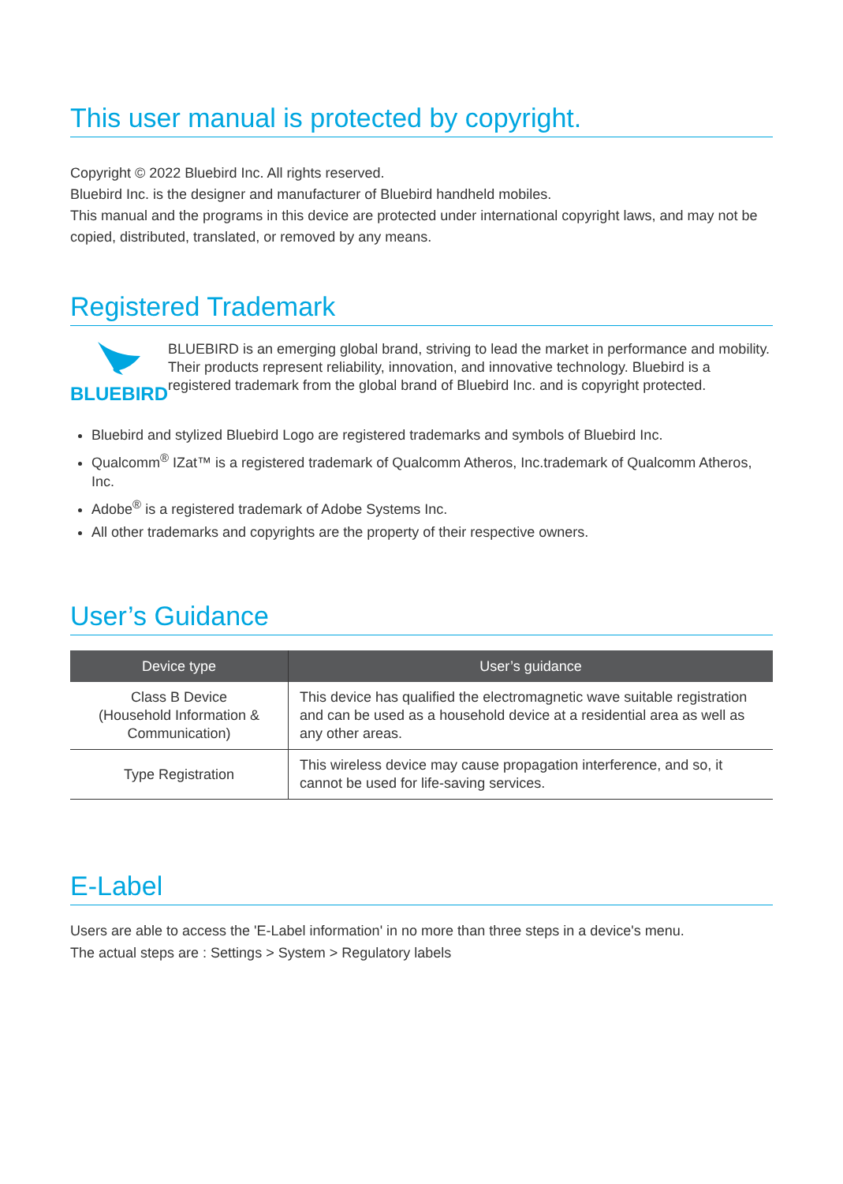This user manual is protected by copyright.
Copyright © 2022 Bluebird Inc. All rights reserved.
Bluebird Inc. is the designer and manufacturer of Bluebird handheld mobiles.
This manual and the programs in this device are protected under international copyright laws, and may not be copied, distributed, translated, or removed by any means.
Registered Trademark
BLUEBIRD
BLUEBIRD is an emerging global brand, striving to lead the market in performance and mobility. Their products represent reliability, innovation, and innovative technology. Bluebird is a registered trademark from the global brand of Bluebird Inc. and is copyright protected.
Bluebird and stylized Bluebird Logo are registered trademarks and symbols of Bluebird Inc.
Qualcomm<sup>®</sup> IZat™ is a registered trademark of Qualcomm Atheros, Inc.trademark of Qualcomm Atheros, Inc.
Adobe<sup>®</sup> is a registered trademark of Adobe Systems Inc.
All other trademarks and copyrights are the property of their respective owners.
User’s Guidance
| Device type | User’s guidance |
| --- | --- |
| Class B Device (Household Information & Communication) | This device has qualified the electromagnetic wave suitable registration and can be used as a household device at a residential area as well as any other areas. |
| Type Registration | This wireless device may cause propagation interference, and so, it cannot be used for life-saving services. |
E-Label
Users are able to access the 'E-Label information' in no more than three steps in a device's menu.
The actual steps are : Settings > System > Regulatory labels